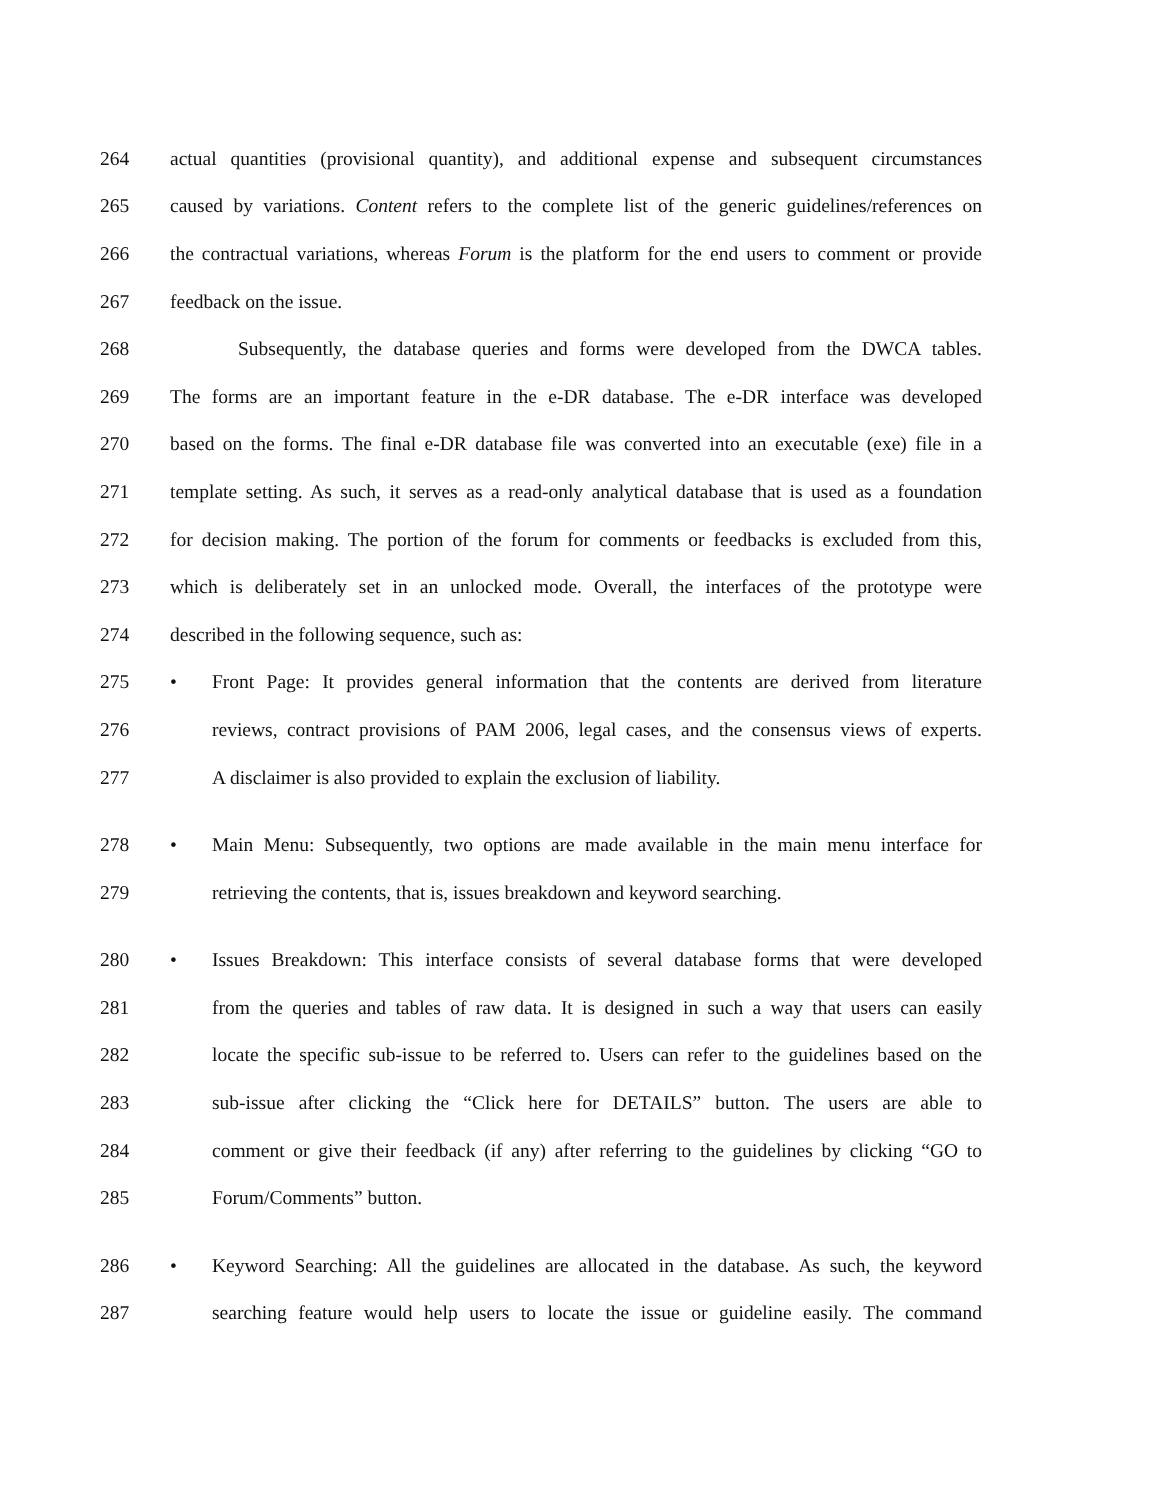264 actual quantities (provisional quantity), and additional expense and subsequent circumstances
265 caused by variations. Content refers to the complete list of the generic guidelines/references on
266 the contractual variations, whereas Forum is the platform for the end users to comment or provide
267 feedback on the issue.
268 Subsequently, the database queries and forms were developed from the DWCA tables.
269 The forms are an important feature in the e-DR database. The e-DR interface was developed
270 based on the forms. The final e-DR database file was converted into an executable (exe) file in a
271 template setting. As such, it serves as a read-only analytical database that is used as a foundation
272 for decision making. The portion of the forum for comments or feedbacks is excluded from this,
273 which is deliberately set in an unlocked mode. Overall, the interfaces of the prototype were
274 described in the following sequence, such as:
275 • Front Page: It provides general information that the contents are derived from literature
276 reviews, contract provisions of PAM 2006, legal cases, and the consensus views of experts.
277 A disclaimer is also provided to explain the exclusion of liability.
278 • Main Menu: Subsequently, two options are made available in the main menu interface for
279 retrieving the contents, that is, issues breakdown and keyword searching.
280 • Issues Breakdown: This interface consists of several database forms that were developed
281 from the queries and tables of raw data. It is designed in such a way that users can easily
282 locate the specific sub-issue to be referred to. Users can refer to the guidelines based on the
283 sub-issue after clicking the “Click here for DETAILS” button. The users are able to
284 comment or give their feedback (if any) after referring to the guidelines by clicking “GO to
285 Forum/Comments” button.
286 • Keyword Searching: All the guidelines are allocated in the database. As such, the keyword
287 searching feature would help users to locate the issue or guideline easily. The command